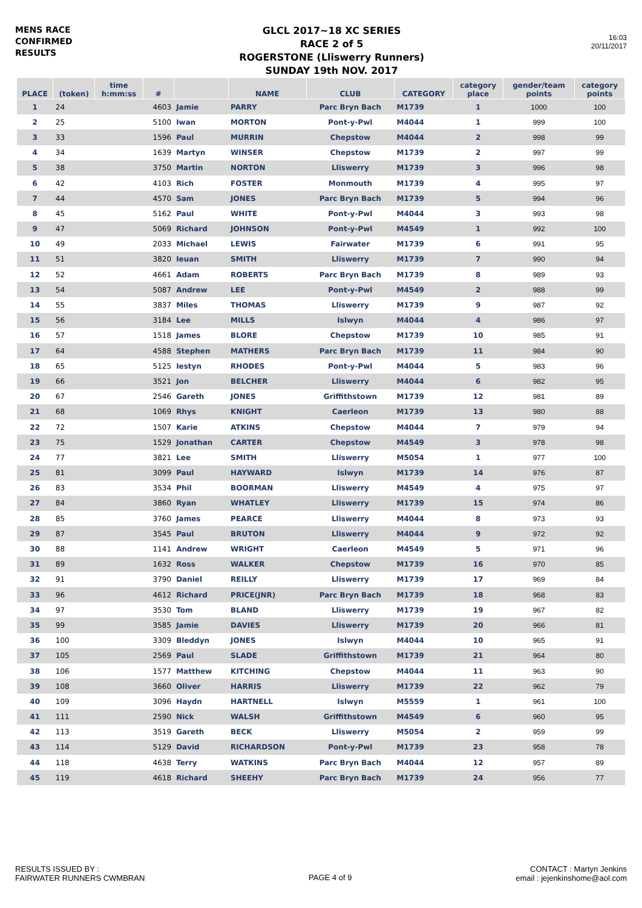MENS RACE
CONFIRMED
RESULTS
GLCL 2017~18 XC SERIES
RACE 2 of 5
ROGERSTONE (Lliswerry Runners)
SUNDAY 19th NOV. 2017
16:03
20/11/2017
| PLACE | (token) | time h:mm:ss | # | | NAME | CLUB | CATEGORY | category place | gender/team points | category points |
| --- | --- | --- | --- | --- | --- | --- | --- | --- | --- | --- |
| 1 | 24 | | 4603 | Jamie | PARRY | Parc Bryn Bach | M1739 | 1 | 1000 | 100 |
| 2 | 25 | | 5100 | Iwan | MORTON | Pont-y-Pwl | M4044 | 1 | 999 | 100 |
| 3 | 33 | | 1596 | Paul | MURRIN | Chepstow | M4044 | 2 | 998 | 99 |
| 4 | 34 | | 1639 | Martyn | WINSER | Chepstow | M1739 | 2 | 997 | 99 |
| 5 | 38 | | 3750 | Martin | NORTON | Lliswerry | M1739 | 3 | 996 | 98 |
| 6 | 42 | | 4103 | Rich | FOSTER | Monmouth | M1739 | 4 | 995 | 97 |
| 7 | 44 | | 4570 | Sam | JONES | Parc Bryn Bach | M1739 | 5 | 994 | 96 |
| 8 | 45 | | 5162 | Paul | WHITE | Pont-y-Pwl | M4044 | 3 | 993 | 98 |
| 9 | 47 | | 5069 | Richard | JOHNSON | Pont-y-Pwl | M4549 | 1 | 992 | 100 |
| 10 | 49 | | 2033 | Michael | LEWIS | Fairwater | M1739 | 6 | 991 | 95 |
| 11 | 51 | | 3820 | Ieuan | SMITH | Lliswerry | M1739 | 7 | 990 | 94 |
| 12 | 52 | | 4661 | Adam | ROBERTS | Parc Bryn Bach | M1739 | 8 | 989 | 93 |
| 13 | 54 | | 5087 | Andrew | LEE | Pont-y-Pwl | M4549 | 2 | 988 | 99 |
| 14 | 55 | | 3837 | Miles | THOMAS | Lliswerry | M1739 | 9 | 987 | 92 |
| 15 | 56 | | 3184 | Lee | MILLS | Islwyn | M4044 | 4 | 986 | 97 |
| 16 | 57 | | 1518 | James | BLORE | Chepstow | M1739 | 10 | 985 | 91 |
| 17 | 64 | | 4588 | Stephen | MATHERS | Parc Bryn Bach | M1739 | 11 | 984 | 90 |
| 18 | 65 | | 5125 | Iestyn | RHODES | Pont-y-Pwl | M4044 | 5 | 983 | 96 |
| 19 | 66 | | 3521 | Jon | BELCHER | Lliswerry | M4044 | 6 | 982 | 95 |
| 20 | 67 | | 2546 | Gareth | JONES | Griffithstown | M1739 | 12 | 981 | 89 |
| 21 | 68 | | 1069 | Rhys | KNIGHT | Caerleon | M1739 | 13 | 980 | 88 |
| 22 | 72 | | 1507 | Karie | ATKINS | Chepstow | M4044 | 7 | 979 | 94 |
| 23 | 75 | | 1529 | Jonathan | CARTER | Chepstow | M4549 | 3 | 978 | 98 |
| 24 | 77 | | 3821 | Lee | SMITH | Lliswerry | M5054 | 1 | 977 | 100 |
| 25 | 81 | | 3099 | Paul | HAYWARD | Islwyn | M1739 | 14 | 976 | 87 |
| 26 | 83 | | 3534 | Phil | BOORMAN | Lliswerry | M4549 | 4 | 975 | 97 |
| 27 | 84 | | 3860 | Ryan | WHATLEY | Lliswerry | M1739 | 15 | 974 | 86 |
| 28 | 85 | | 3760 | James | PEARCE | Lliswerry | M4044 | 8 | 973 | 93 |
| 29 | 87 | | 3545 | Paul | BRUTON | Lliswerry | M4044 | 9 | 972 | 92 |
| 30 | 88 | | 1141 | Andrew | WRIGHT | Caerleon | M4549 | 5 | 971 | 96 |
| 31 | 89 | | 1632 | Ross | WALKER | Chepstow | M1739 | 16 | 970 | 85 |
| 32 | 91 | | 3790 | Daniel | REILLY | Lliswerry | M1739 | 17 | 969 | 84 |
| 33 | 96 | | 4612 | Richard | PRICE(JNR) | Parc Bryn Bach | M1739 | 18 | 968 | 83 |
| 34 | 97 | | 3530 | Tom | BLAND | Lliswerry | M1739 | 19 | 967 | 82 |
| 35 | 99 | | 3585 | Jamie | DAVIES | Lliswerry | M1739 | 20 | 966 | 81 |
| 36 | 100 | | 3309 | Bleddyn | JONES | Islwyn | M4044 | 10 | 965 | 91 |
| 37 | 105 | | 2569 | Paul | SLADE | Griffithstown | M1739 | 21 | 964 | 80 |
| 38 | 106 | | 1577 | Matthew | KITCHING | Chepstow | M4044 | 11 | 963 | 90 |
| 39 | 108 | | 3660 | Oliver | HARRIS | Lliswerry | M1739 | 22 | 962 | 79 |
| 40 | 109 | | 3096 | Haydn | HARTNELL | Islwyn | M5559 | 1 | 961 | 100 |
| 41 | 111 | | 2590 | Nick | WALSH | Griffithstown | M4549 | 6 | 960 | 95 |
| 42 | 113 | | 3519 | Gareth | BECK | Lliswerry | M5054 | 2 | 959 | 99 |
| 43 | 114 | | 5129 | David | RICHARDSON | Pont-y-Pwl | M1739 | 23 | 958 | 78 |
| 44 | 118 | | 4638 | Terry | WATKINS | Parc Bryn Bach | M4044 | 12 | 957 | 89 |
| 45 | 119 | | 4618 | Richard | SHEEHY | Parc Bryn Bach | M1739 | 24 | 956 | 77 |
RESULTS ISSUED BY :
FAIRWATER RUNNERS CWMBRAN
PAGE 4 of 9
CONTACT : Martyn Jenkins
email : jejenkinshome@aol.com